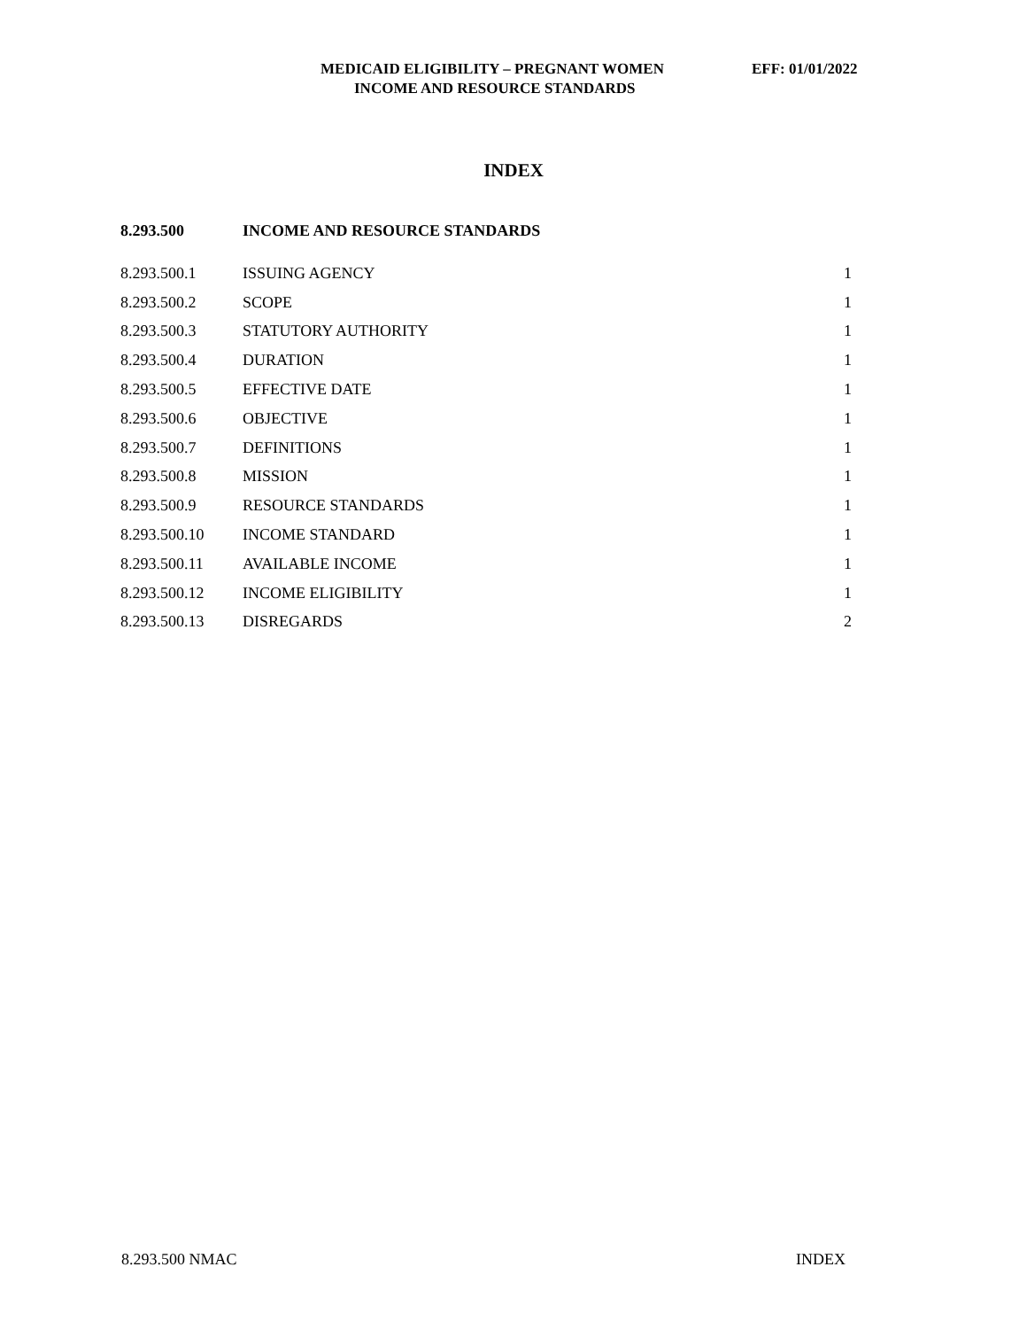MEDICAID ELIGIBILITY – PREGNANT WOMEN EFF: 01/01/2022
INCOME AND RESOURCE STANDARDS
INDEX
| 8.293.500 | INCOME AND RESOURCE STANDARDS | |
| --- | --- | --- |
| 8.293.500.1 | ISSUING AGENCY | 1 |
| 8.293.500.2 | SCOPE | 1 |
| 8.293.500.3 | STATUTORY AUTHORITY | 1 |
| 8.293.500.4 | DURATION | 1 |
| 8.293.500.5 | EFFECTIVE DATE | 1 |
| 8.293.500.6 | OBJECTIVE | 1 |
| 8.293.500.7 | DEFINITIONS | 1 |
| 8.293.500.8 | MISSION | 1 |
| 8.293.500.9 | RESOURCE STANDARDS | 1 |
| 8.293.500.10 | INCOME STANDARD | 1 |
| 8.293.500.11 | AVAILABLE INCOME | 1 |
| 8.293.500.12 | INCOME ELIGIBILITY | 1 |
| 8.293.500.13 | DISREGARDS | 2 |
8.293.500 NMAC INDEX